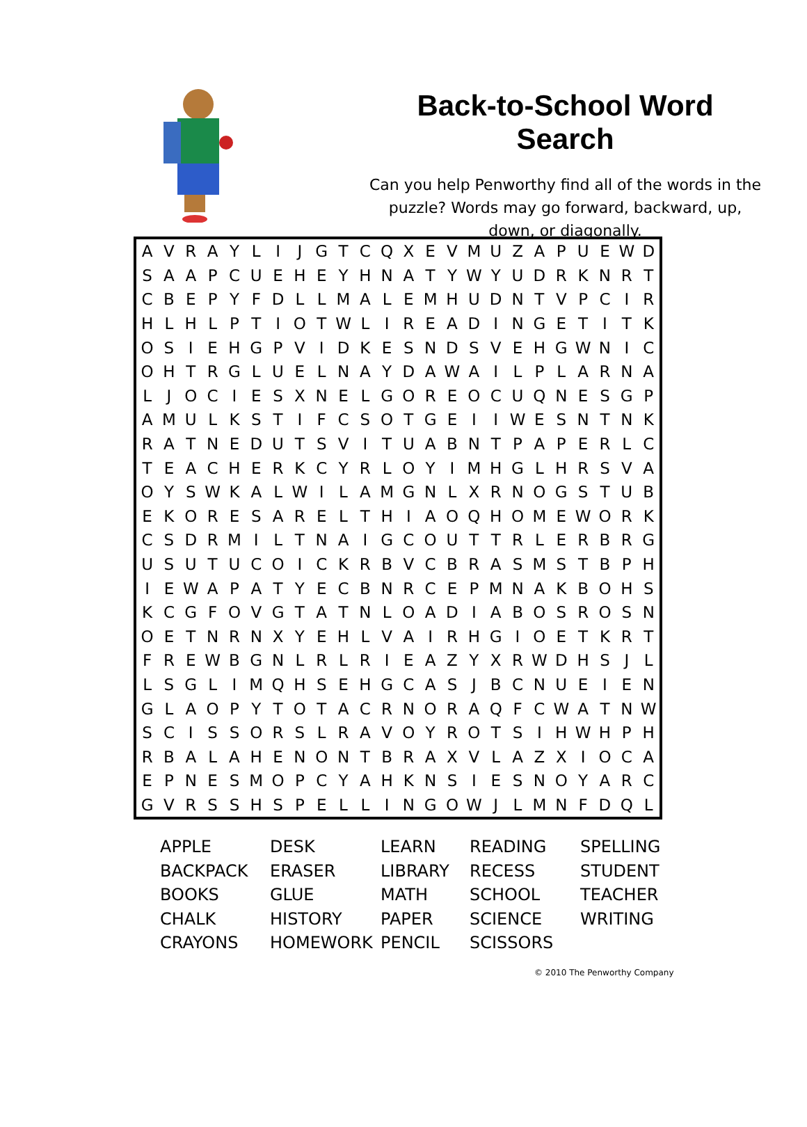Back-to-School Word Search
Can you help Penworthy find all of the words in the puzzle? Words may go forward, backward, up, down, or diagonally.
| A | V | R | A | Y | L | I | J | G | T | C | Q | X | E | V | M | U | Z | A | P | U | E | W | D |
| S | A | A | P | C | U | E | H | E | Y | H | N | A | T | Y | W | Y | U | D | R | K | N | R | T |
| C | B | E | P | Y | F | D | L | L | M | A | L | E | M | H | U | D | N | T | V | P | C | I | R |
| H | L | H | L | P | T | I | O | T | W | L | I | R | E | A | D | I | N | G | E | T | I | T | K |
| O | S | I | E | H | G | P | V | I | D | K | E | S | N | D | S | V | E | H | G | W | N | I | C |
| O | H | T | R | G | L | U | E | L | N | A | Y | D | A | W | A | I | L | P | L | A | R | N | A |
| L | J | O | C | I | E | S | X | N | E | L | G | O | R | E | O | C | U | Q | N | E | S | G | P |
| A | M | U | L | K | S | T | I | F | C | S | O | T | G | E | I | I | W | E | S | N | T | N | K |
| R | A | T | N | E | D | U | T | S | V | I | T | U | A | B | N | T | P | A | P | E | R | L | C |
| T | E | A | C | H | E | R | K | C | Y | R | L | O | Y | I | M | H | G | L | H | R | S | V | A |
| O | Y | S | W | K | A | L | W | I | L | A | M | G | N | L | X | R | N | O | G | S | T | U | B |
| E | K | O | R | E | S | A | R | E | L | T | H | I | A | O | Q | H | O | M | E | W | O | R | K |
| C | S | D | R | M | I | L | T | N | A | I | G | C | O | U | T | T | R | L | E | R | B | R | G |
| U | S | U | T | U | C | O | I | C | K | R | B | V | C | B | R | A | S | M | S | T | B | P | H |
| I | E | W | A | P | A | T | Y | E | C | B | N | R | C | E | P | M | N | A | K | B | O | H | S |
| K | C | G | F | O | V | G | T | A | T | N | L | O | A | D | I | A | B | O | S | R | O | S | N |
| O | E | T | N | R | N | X | Y | E | H | L | V | A | I | R | H | G | I | O | E | T | K | R | T |
| F | R | E | W | B | G | N | L | R | L | R | I | E | A | Z | Y | X | R | W | D | H | S | J | L |
| L | S | G | L | I | M | Q | H | S | E | H | G | C | A | S | J | B | C | N | U | E | I | E | N |
| G | L | A | O | P | Y | T | O | T | A | C | R | N | O | R | A | Q | F | C | W | A | T | N | W |
| S | C | I | S | S | O | R | S | L | R | A | V | O | Y | R | O | T | S | I | H | W | H | P | H |
| R | B | A | L | A | H | E | N | O | N | T | B | R | A | X | V | L | A | Z | X | I | O | C | A |
| E | P | N | E | S | M | O | P | C | Y | A | H | K | N | S | I | E | S | N | O | Y | A | R | C |
| G | V | R | S | S | H | S | P | E | L | L | I | N | G | O | W | J | L | M | N | F | D | Q | L |
| APPLE | DESK | LEARN | READING | SPELLING |
| BACKPACK | ERASER | LIBRARY | RECESS | STUDENT |
| BOOKS | GLUE | MATH | SCHOOL | TEACHER |
| CHALK | HISTORY | PAPER | SCIENCE | WRITING |
| CRAYONS | HOMEWORK | PENCIL | SCISSORS | |
© 2010 The Penworthy Company